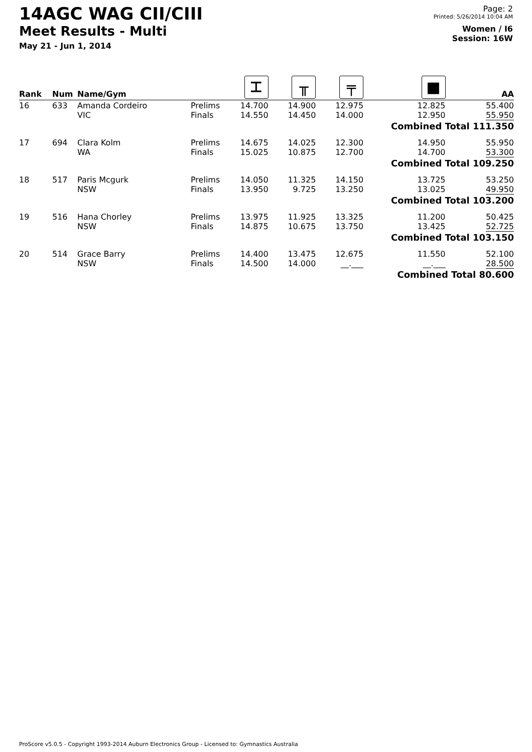14AGC WAG CII/CIII
Meet Results - Multi
May 21 - Jun 1, 2014
Page: 2
Printed: 5/26/2014 10:04 AM
Women / I6
Session: 16W
| Rank | Num | Name/Gym | | ⌶ | ╥ | ╤ | ■ | AA |
| --- | --- | --- | --- | --- | --- | --- | --- | --- |
| 16 | 633 | Amanda Cordeiro VIC | Prelims Finals | 14.700 14.550 | 14.900 14.450 | 12.975 14.000 | 12.825 12.950 | 55.400 55.950 |
| | | | | | | | Combined Total 111.350 | |
| 17 | 694 | Clara Kolm WA | Prelims Finals | 14.675 15.025 | 14.025 10.875 | 12.300 12.700 | 14.950 14.700 | 55.950 53.300 |
| | | | | | | | Combined Total 109.250 | |
| 18 | 517 | Paris Mcgurk NSW | Prelims Finals | 14.050 13.950 | 11.325 9.725 | 14.150 13.250 | 13.725 13.025 | 53.250 49.950 |
| | | | | | | | Combined Total 103.200 | |
| 19 | 516 | Hana Chorley NSW | Prelims Finals | 13.975 14.875 | 11.925 10.675 | 13.325 13.750 | 11.200 13.425 | 50.425 52.725 |
| | | | | | | | Combined Total 103.150 | |
| 20 | 514 | Grace Barry NSW | Prelims Finals | 14.400 14.500 | 13.475 14.000 | 12.675 __.___ | 11.550 __.___ | 52.100 28.500 |
| | | | | | | | Combined Total 80.600 | |
ProScore v5.0.5 - Copyright 1993-2014 Auburn Electronics Group - Licensed to: Gymnastics Australia